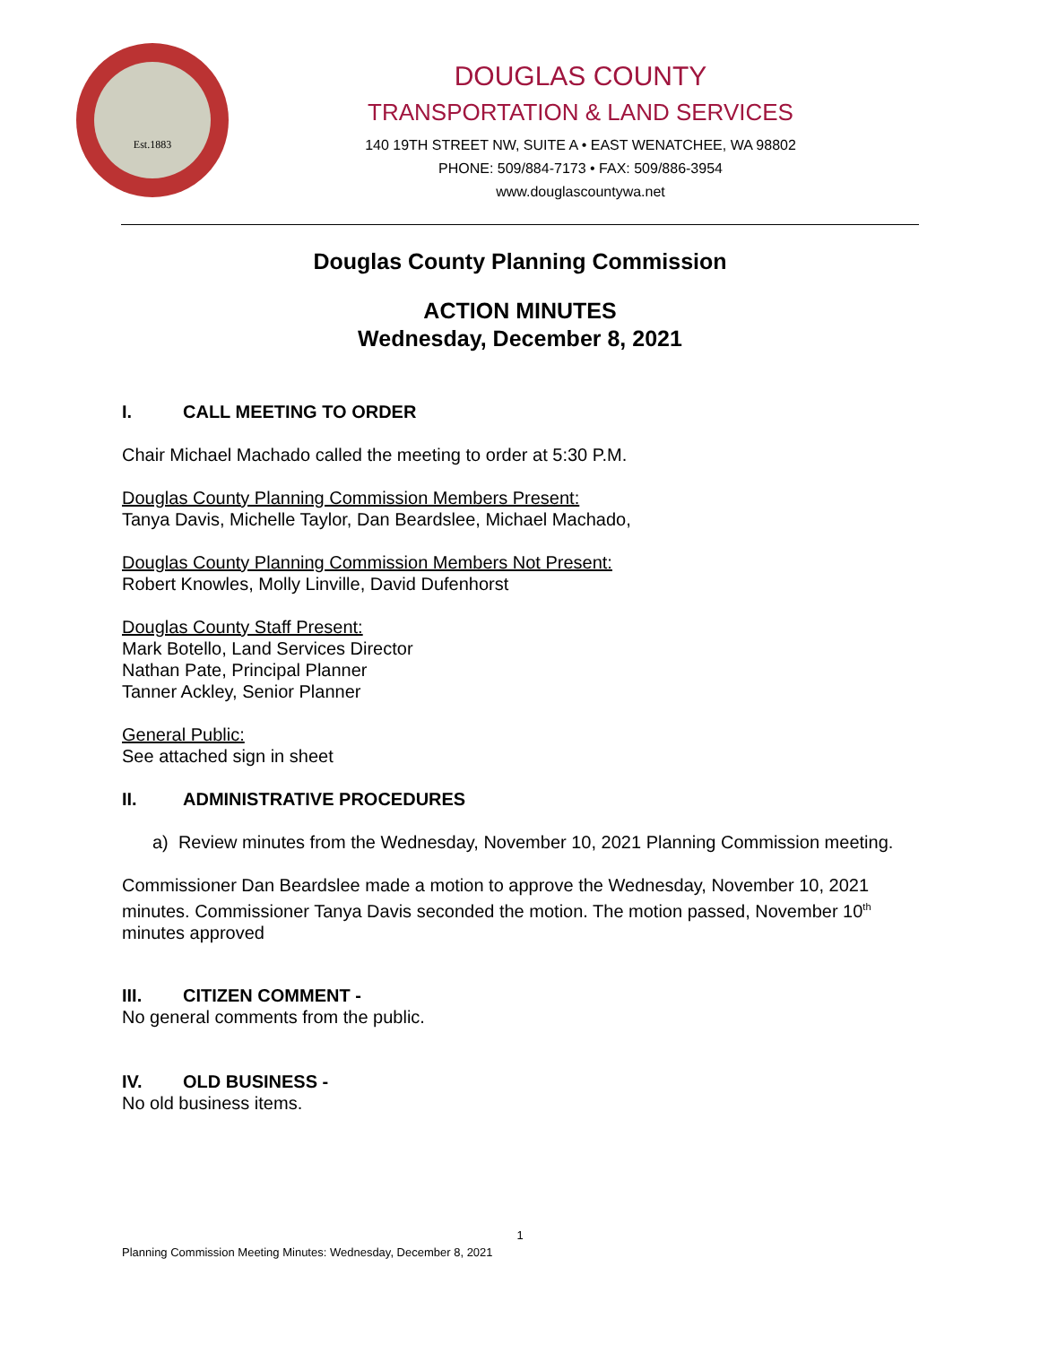Est.1883
DOUGLAS COUNTY
TRANSPORTATION & LAND SERVICES
140 19TH STREET NW, SUITE A • EAST WENATCHEE, WA 98802
PHONE: 509/884-7173 • FAX: 509/886-3954
www.douglascountywa.net
Douglas County Planning Commission
ACTION MINUTES
Wednesday, December 8, 2021
I. CALL MEETING TO ORDER
Chair Michael Machado called the meeting to order at 5:30 P.M.
Douglas County Planning Commission Members Present:
Tanya Davis, Michelle Taylor, Dan Beardslee, Michael Machado,
Douglas County Planning Commission Members Not Present:
Robert Knowles, Molly Linville, David Dufenhorst
Douglas County Staff Present:
Mark Botello, Land Services Director
Nathan Pate, Principal Planner
Tanner Ackley, Senior Planner
General Public:
See attached sign in sheet
II. ADMINISTRATIVE PROCEDURES
a) Review minutes from the Wednesday, November 10, 2021 Planning Commission meeting.
Commissioner Dan Beardslee made a motion to approve the Wednesday, November 10, 2021 minutes. Commissioner Tanya Davis seconded the motion. The motion passed, November 10<sup>th</sup> minutes approved
III. CITIZEN COMMENT -
No general comments from the public.
IV. OLD BUSINESS -
No old business items.
1
Planning Commission Meeting Minutes: Wednesday, December 8, 2021